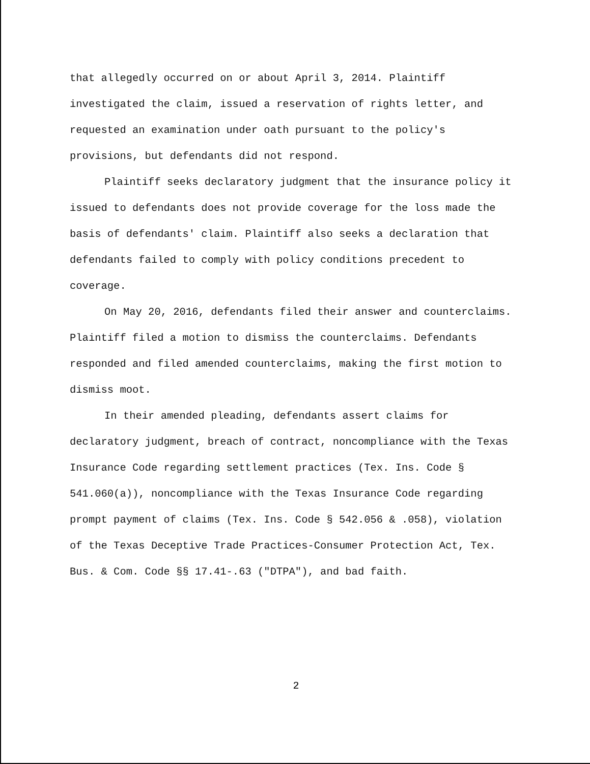that allegedly occurred on or about April 3, 2014. Plaintiff investigated the claim, issued a reservation of rights letter, and requested an examination under oath pursuant to the policy's provisions, but defendants did not respond.
Plaintiff seeks declaratory judgment that the insurance policy it issued to defendants does not provide coverage for the loss made the basis of defendants' claim. Plaintiff also seeks a declaration that defendants failed to comply with policy conditions precedent to coverage.
On May 20, 2016, defendants filed their answer and counterclaims. Plaintiff filed a motion to dismiss the counterclaims. Defendants responded and filed amended counterclaims, making the first motion to dismiss moot.
In their amended pleading, defendants assert claims for declaratory judgment, breach of contract, noncompliance with the Texas Insurance Code regarding settlement practices (Tex. Ins. Code § 541.060(a)), noncompliance with the Texas Insurance Code regarding prompt payment of claims (Tex. Ins. Code § 542.056 & .058), violation of the Texas Deceptive Trade Practices-Consumer Protection Act, Tex. Bus. & Com. Code §§ 17.41-.63 ("DTPA"), and bad faith.
2